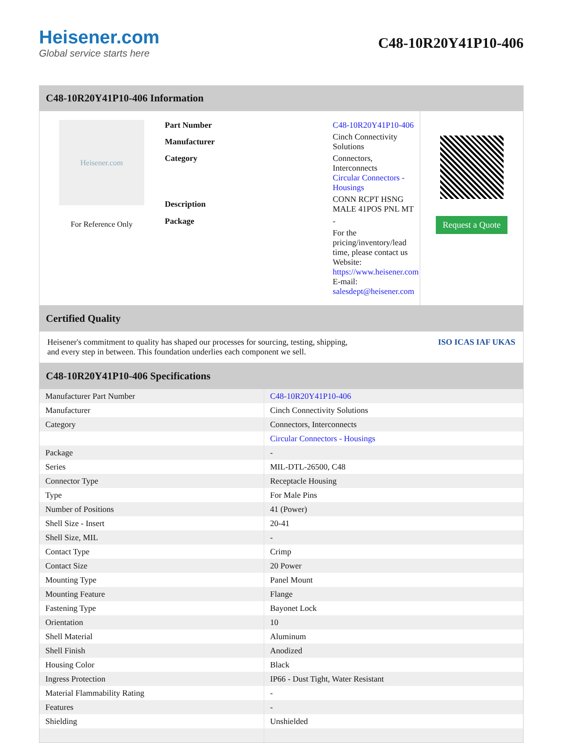Heisener.com
Global service starts here
C48-10R20Y41P10-406
C48-10R20Y41P10-406 Information
Heisener.com
For Reference Only
| Part Number | C48-10R20Y41P10-406 |
| Manufacturer | Cinch Connectivity Solutions |
| Category | Connectors, Interconnects Circular Connectors - Housings |
| Description | CONN RCPT HSNG MALE 41POS PNL MT |
| Package | - |
| | For the pricing/inventory/lead time, please contact us Website: https://www.heisener.com E-mail: salesdept@heisener.com |
Request a Quote
Certified Quality
Heisener's commitment to quality has shaped our processes for sourcing, testing, shipping, and every step in between. This foundation underlies each component we sell.
ISO ICAS IAF UKAS
C48-10R20Y41P10-406 Specifications
| Manufacturer Part Number | C48-10R20Y41P10-406 |
| Manufacturer | Cinch Connectivity Solutions |
| Category | Connectors, Interconnects |
| | Circular Connectors - Housings |
| Package | - |
| Series | MIL-DTL-26500, C48 |
| Connector Type | Receptacle Housing |
| Type | For Male Pins |
| Number of Positions | 41 (Power) |
| Shell Size - Insert | 20-41 |
| Shell Size, MIL | - |
| Contact Type | Crimp |
| Contact Size | 20 Power |
| Mounting Type | Panel Mount |
| Mounting Feature | Flange |
| Fastening Type | Bayonet Lock |
| Orientation | 10 |
| Shell Material | Aluminum |
| Shell Finish | Anodized |
| Housing Color | Black |
| Ingress Protection | IP66 - Dust Tight, Water Resistant |
| Material Flammability Rating | - |
| Features | - |
| Shielding | Unshielded |